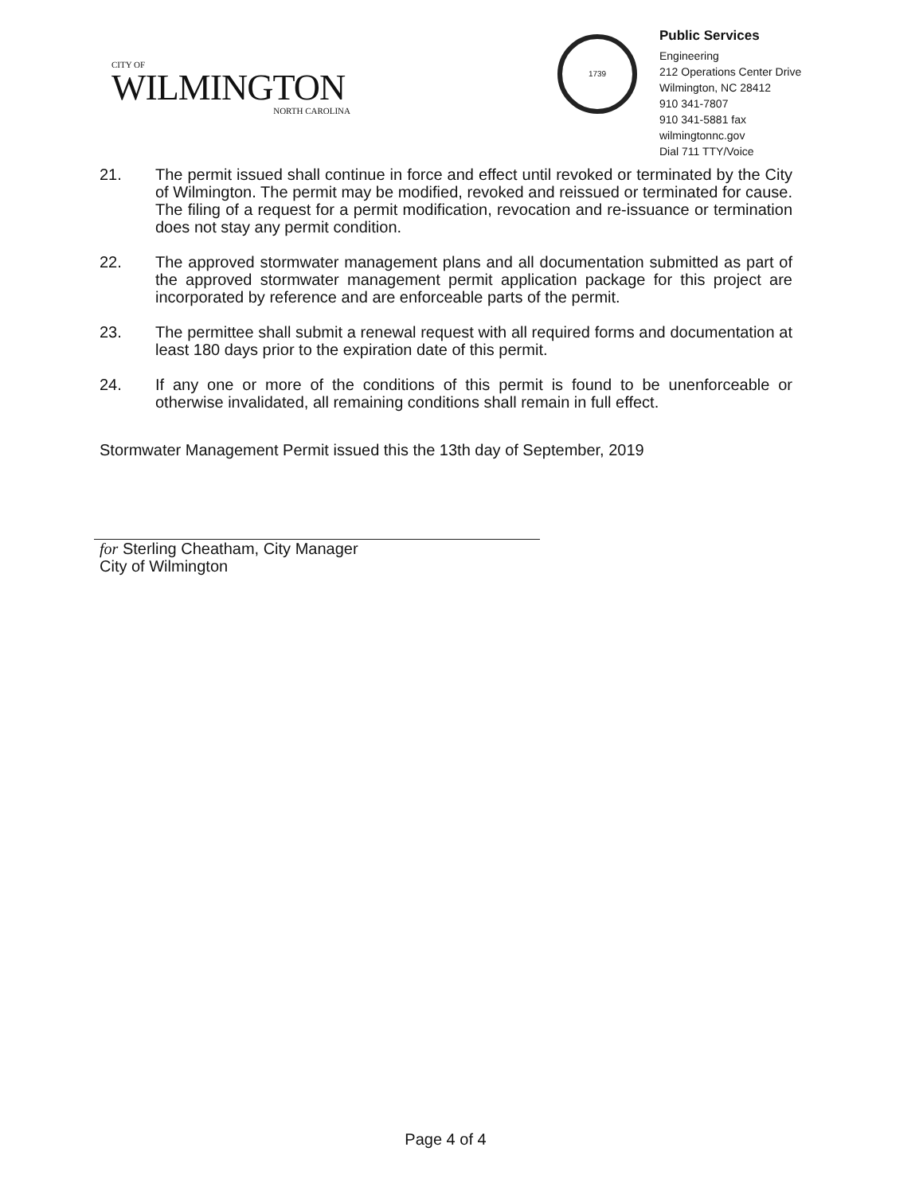CITY OF
WILMINGTON
NORTH CAROLINA
1739
Public Services
Engineering
212 Operations Center Drive
Wilmington, NC 28412
910 341-7807
910 341-5881 fax
wilmingtonnc.gov
Dial 711 TTY/Voice
21. The permit issued shall continue in force and effect until revoked or terminated by the City of Wilmington. The permit may be modified, revoked and reissued or terminated for cause. The filing of a request for a permit modification, revocation and re-issuance or termination does not stay any permit condition.
22. The approved stormwater management plans and all documentation submitted as part of the approved stormwater management permit application package for this project are incorporated by reference and are enforceable parts of the permit.
23. The permittee shall submit a renewal request with all required forms and documentation at least 180 days prior to the expiration date of this permit.
24. If any one or more of the conditions of this permit is found to be unenforceable or otherwise invalidated, all remaining conditions shall remain in full effect.
Stormwater Management Permit issued this the 13th day of September, 2019
for Sterling Cheatham, City Manager
City of Wilmington
Page 4 of 4